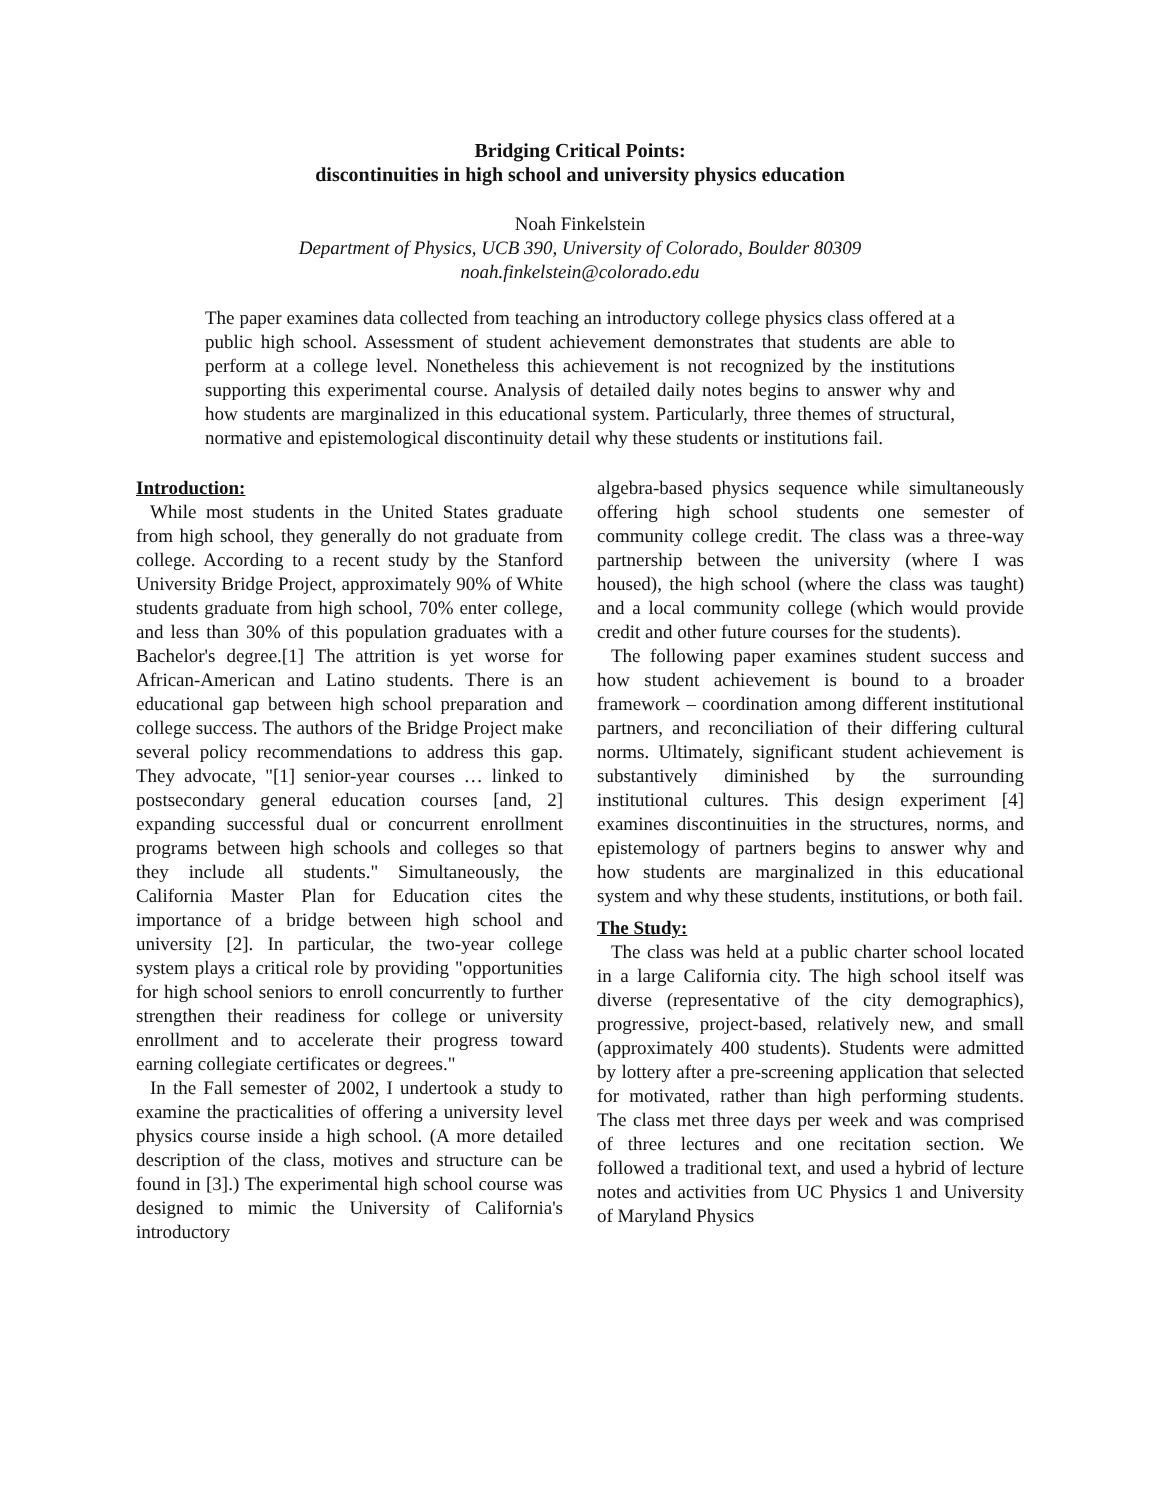Bridging Critical Points:
discontinuities in high school and university physics education
Noah Finkelstein
Department of Physics, UCB 390, University of Colorado, Boulder 80309
noah.finkelstein@colorado.edu
The paper examines data collected from teaching an introductory college physics class offered at a public high school. Assessment of student achievement demonstrates that students are able to perform at a college level. Nonetheless this achievement is not recognized by the institutions supporting this experimental course. Analysis of detailed daily notes begins to answer why and how students are marginalized in this educational system. Particularly, three themes of structural, normative and epistemological discontinuity detail why these students or institutions fail.
Introduction:
While most students in the United States graduate from high school, they generally do not graduate from college. According to a recent study by the Stanford University Bridge Project, approximately 90% of White students graduate from high school, 70% enter college, and less than 30% of this population graduates with a Bachelor's degree.[1] The attrition is yet worse for African-American and Latino students. There is an educational gap between high school preparation and college success. The authors of the Bridge Project make several policy recommendations to address this gap. They advocate, "[1] senior-year courses … linked to postsecondary general education courses [and, 2] expanding successful dual or concurrent enrollment programs between high schools and colleges so that they include all students." Simultaneously, the California Master Plan for Education cites the importance of a bridge between high school and university [2]. In particular, the two-year college system plays a critical role by providing "opportunities for high school seniors to enroll concurrently to further strengthen their readiness for college or university enrollment and to accelerate their progress toward earning collegiate certificates or degrees."
In the Fall semester of 2002, I undertook a study to examine the practicalities of offering a university level physics course inside a high school. (A more detailed description of the class, motives and structure can be found in [3].) The experimental high school course was designed to mimic the University of California's introductory
algebra-based physics sequence while simultaneously offering high school students one semester of community college credit. The class was a three-way partnership between the university (where I was housed), the high school (where the class was taught) and a local community college (which would provide credit and other future courses for the students).
The following paper examines student success and how student achievement is bound to a broader framework – coordination among different institutional partners, and reconciliation of their differing cultural norms. Ultimately, significant student achievement is substantively diminished by the surrounding institutional cultures. This design experiment [4] examines discontinuities in the structures, norms, and epistemology of partners begins to answer why and how students are marginalized in this educational system and why these students, institutions, or both fail.
The Study:
The class was held at a public charter school located in a large California city. The high school itself was diverse (representative of the city demographics), progressive, project-based, relatively new, and small (approximately 400 students). Students were admitted by lottery after a pre-screening application that selected for motivated, rather than high performing students. The class met three days per week and was comprised of three lectures and one recitation section. We followed a traditional text, and used a hybrid of lecture notes and activities from UC Physics 1 and University of Maryland Physics